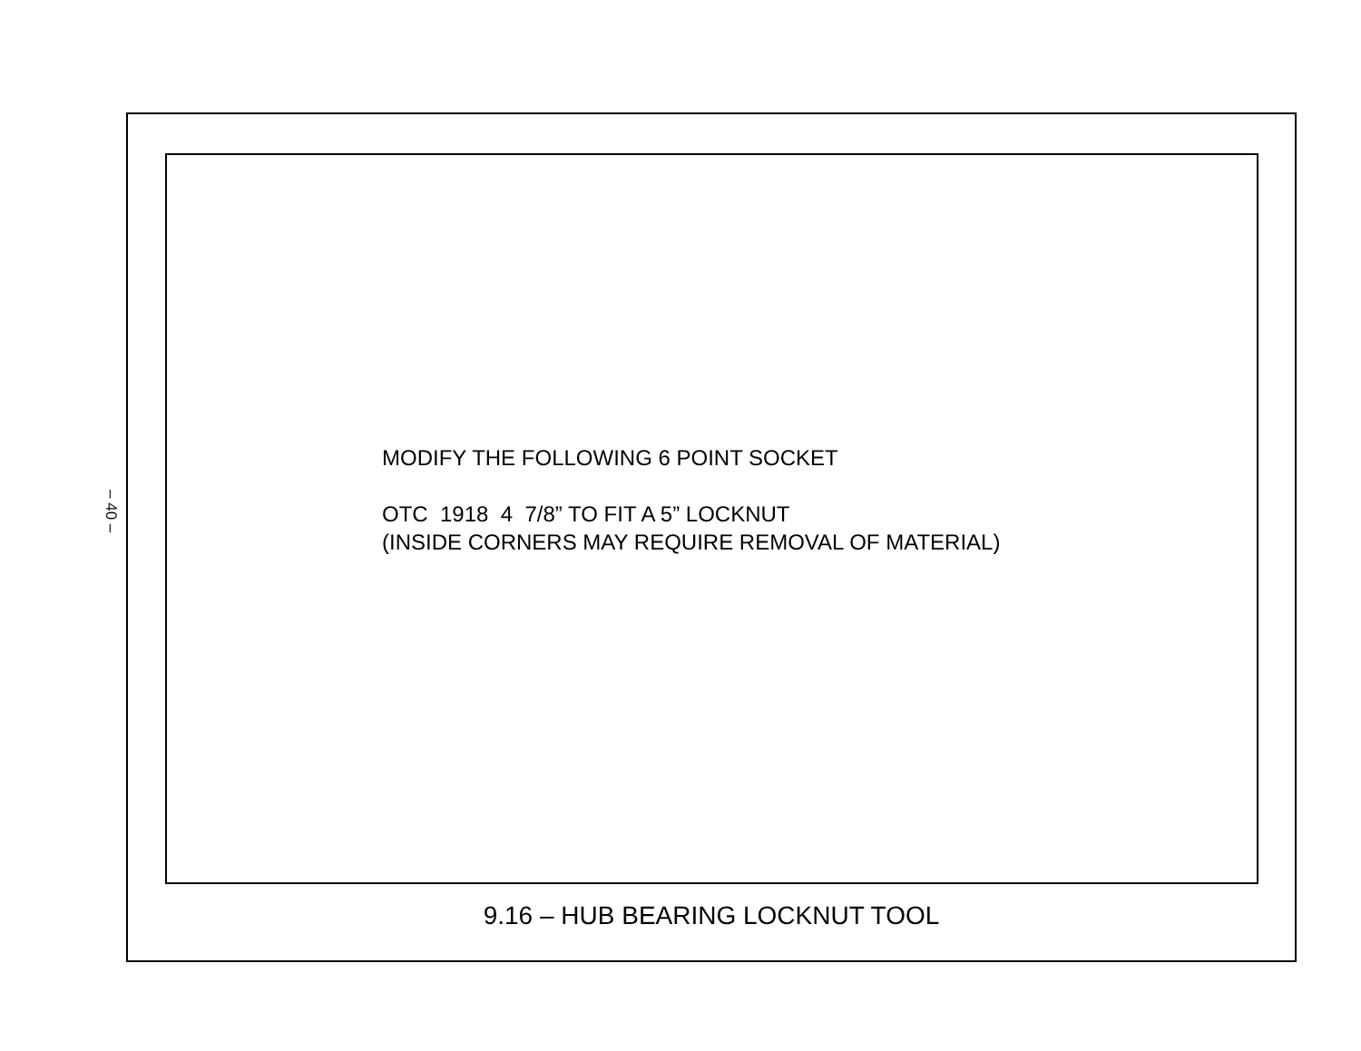– 40 –
MODIFY THE FOLLOWING 6 POINT SOCKET
OTC 1918 4 7/8” TO FIT A 5” LOCKNUT
(INSIDE CORNERS MAY REQUIRE REMOVAL OF MATERIAL)
9.16 – HUB BEARING LOCKNUT TOOL